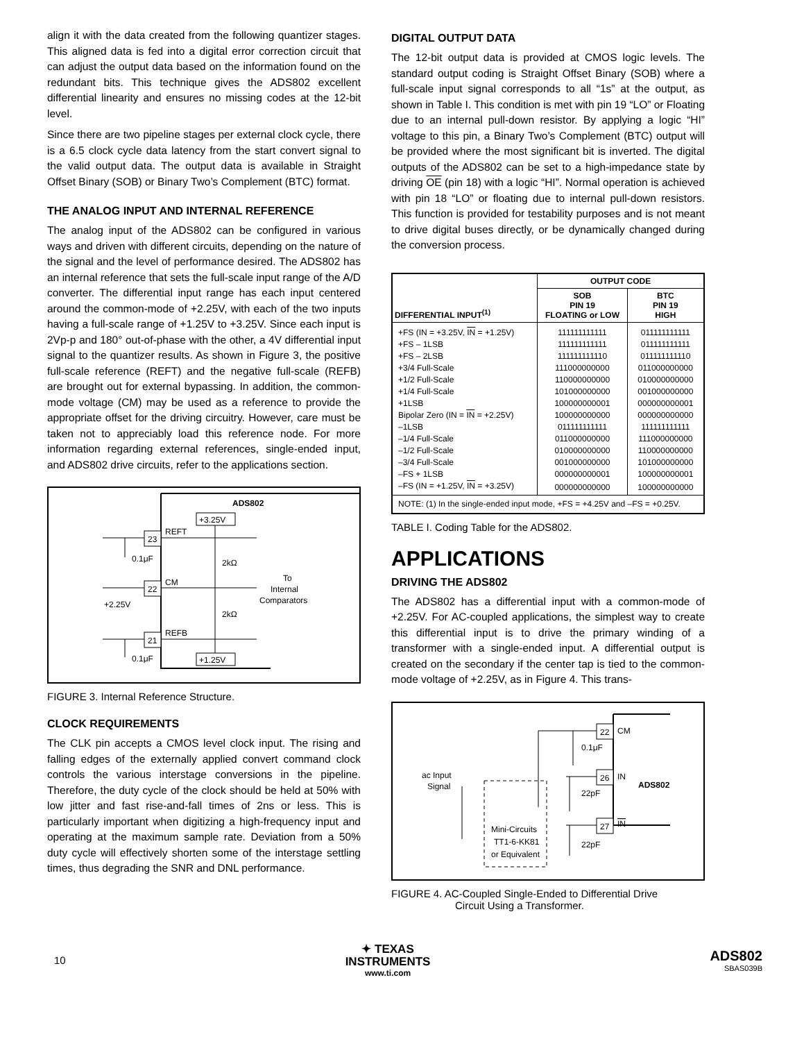align it with the data created from the following quantizer stages. This aligned data is fed into a digital error correction circuit that can adjust the output data based on the information found on the redundant bits. This technique gives the ADS802 excellent differential linearity and ensures no missing codes at the 12-bit level.
Since there are two pipeline stages per external clock cycle, there is a 6.5 clock cycle data latency from the start convert signal to the valid output data. The output data is available in Straight Offset Binary (SOB) or Binary Two’s Complement (BTC) format.
THE ANALOG INPUT AND INTERNAL REFERENCE
The analog input of the ADS802 can be configured in various ways and driven with different circuits, depending on the nature of the signal and the level of performance desired. The ADS802 has an internal reference that sets the full-scale input range of the A/D converter. The differential input range has each input centered around the common-mode of +2.25V, with each of the two inputs having a full-scale range of +1.25V to +3.25V. Since each input is 2Vp-p and 180° out-of-phase with the other, a 4V differential input signal to the quantizer results. As shown in Figure 3, the positive full-scale reference (REFT) and the negative full-scale (REFB) are brought out for external bypassing. In addition, the common-mode voltage (CM) may be used as a reference to provide the appropriate offset for the driving circuitry. However, care must be taken not to appreciably load this reference node. For more information regarding external references, single-ended input, and ADS802 drive circuits, refer to the applications section.
ADS802
+3.25V
+1.25V
REFT
CM
REFB
23
22
21
0.1μF
+2.25V
0.1μF
2kΩ
2kΩ
To
Internal
Comparators
FIGURE 3. Internal Reference Structure.
CLOCK REQUIREMENTS
The CLK pin accepts a CMOS level clock input. The rising and falling edges of the externally applied convert command clock controls the various interstage conversions in the pipeline. Therefore, the duty cycle of the clock should be held at 50% with low jitter and fast rise-and-fall times of 2ns or less. This is particularly important when digitizing a high-frequency input and operating at the maximum sample rate. Deviation from a 50% duty cycle will effectively shorten some of the interstage settling times, thus degrading the SNR and DNL performance.
DIGITAL OUTPUT DATA
The 12-bit output data is provided at CMOS logic levels. The standard output coding is Straight Offset Binary (SOB) where a full-scale input signal corresponds to all “1s” at the output, as shown in Table I. This condition is met with pin 19 “LO” or Floating due to an internal pull-down resistor. By applying a logic “HI” voltage to this pin, a Binary Two’s Complement (BTC) output will be provided where the most significant bit is inverted. The digital outputs of the ADS802 can be set to a high-impedance state by driving OE (pin 18) with a logic “HI”. Normal operation is achieved with pin 18 “LO” or floating due to internal pull-down resistors. This function is provided for testability purposes and is not meant to drive digital buses directly, or be dynamically changed during the conversion process.
| DIFFERENTIAL INPUT<sup>(1)</sup> | OUTPUT CODE | |
| --- | --- | --- |
| | SOB PIN 19 FLOATING or LOW | BTC PIN 19 HIGH |
| +FS (IN = +3.25V, IN = +1.25V) | 111111111111 | 011111111111 |
| +FS – 1LSB | 111111111111 | 011111111111 |
| +FS – 2LSB | 111111111110 | 011111111110 |
| +3/4 Full-Scale | 111000000000 | 011000000000 |
| +1/2 Full-Scale | 110000000000 | 010000000000 |
| +1/4 Full-Scale | 101000000000 | 001000000000 |
| +1LSB | 100000000001 | 000000000001 |
| Bipolar Zero (IN = IN = +2.25V) | 100000000000 | 000000000000 |
| –1LSB | 011111111111 | 111111111111 |
| –1/4 Full-Scale | 011000000000 | 111000000000 |
| –1/2 Full-Scale | 010000000000 | 110000000000 |
| –3/4 Full-Scale | 001000000000 | 101000000000 |
| –FS + 1LSB | 000000000001 | 100000000001 |
| –FS (IN = +1.25V, IN = +3.25V) | 000000000000 | 100000000000 |
| NOTE: (1) In the single-ended input mode, +FS = +4.25V and –FS = +0.25V. | | |
TABLE I. Coding Table for the ADS802.
APPLICATIONS
DRIVING THE ADS802
The ADS802 has a differential input with a common-mode of +2.25V. For AC-coupled applications, the simplest way to create this differential input is to drive the primary winding of a transformer with a single-ended input. A differential output is created on the secondary if the center tap is tied to the common-mode voltage of +2.25V, as in Figure 4. This trans-
22
26
27
CM
IN
IN
ADS802
0.1μF
22pF
22pF
ac Input
Signal
Mini-Circuits
TT1-6-KK81
or Equivalent
FIGURE 4. AC-Coupled Single-Ended to Differential Drive
Circuit Using a Transformer.
10
✦ TEXAS
INSTRUMENTS
www.ti.com
ADS802
SBAS039B